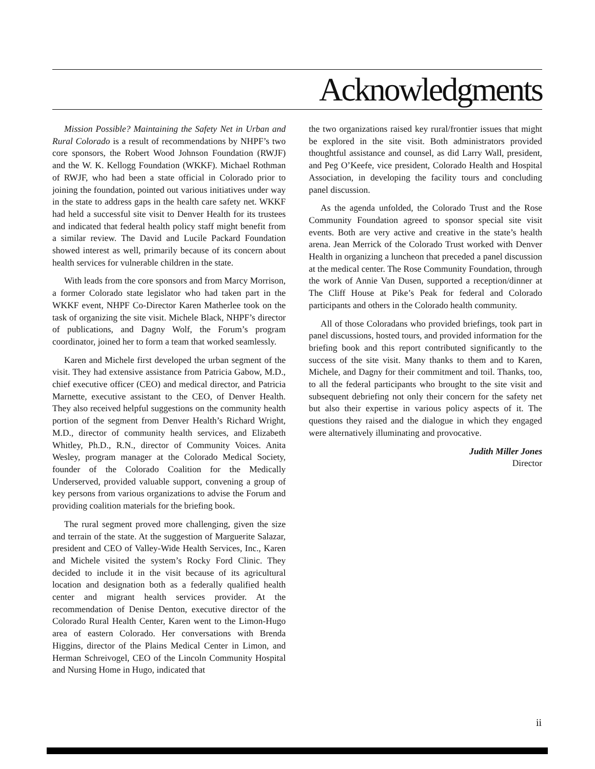Acknowledgments
Mission Possible? Maintaining the Safety Net in Urban and Rural Colorado is a result of recommendations by NHPF’s two core sponsors, the Robert Wood Johnson Foundation (RWJF) and the W. K. Kellogg Foundation (WKKF). Michael Rothman of RWJF, who had been a state official in Colorado prior to joining the foundation, pointed out various initiatives under way in the state to address gaps in the health care safety net. WKKF had held a successful site visit to Denver Health for its trustees and indicated that federal health policy staff might benefit from a similar review. The David and Lucile Packard Foundation showed interest as well, primarily because of its concern about health services for vulnerable children in the state.
With leads from the core sponsors and from Marcy Morrison, a former Colorado state legislator who had taken part in the WKKF event, NHPF Co-Director Karen Matherlee took on the task of organizing the site visit. Michele Black, NHPF’s director of publications, and Dagny Wolf, the Forum’s program coordinator, joined her to form a team that worked seamlessly.
Karen and Michele first developed the urban segment of the visit. They had extensive assistance from Patricia Gabow, M.D., chief executive officer (CEO) and medical director, and Patricia Marnette, executive assistant to the CEO, of Denver Health. They also received helpful suggestions on the community health portion of the segment from Denver Health’s Richard Wright, M.D., director of community health services, and Elizabeth Whitley, Ph.D., R.N., director of Community Voices. Anita Wesley, program manager at the Colorado Medical Society, founder of the Colorado Coalition for the Medically Underserved, provided valuable support, convening a group of key persons from various organizations to advise the Forum and providing coalition materials for the briefing book.
The rural segment proved more challenging, given the size and terrain of the state. At the suggestion of Marguerite Salazar, president and CEO of Valley-Wide Health Services, Inc., Karen and Michele visited the system’s Rocky Ford Clinic. They decided to include it in the visit because of its agricultural location and designation both as a federally qualified health center and migrant health services provider. At the recommendation of Denise Denton, executive director of the Colorado Rural Health Center, Karen went to the Limon-Hugo area of eastern Colorado. Her conversations with Brenda Higgins, director of the Plains Medical Center in Limon, and Herman Schreivogel, CEO of the Lincoln Community Hospital and Nursing Home in Hugo, indicated that
the two organizations raised key rural/frontier issues that might be explored in the site visit. Both administrators provided thoughtful assistance and counsel, as did Larry Wall, president, and Peg O’Keefe, vice president, Colorado Health and Hospital Association, in developing the facility tours and concluding panel discussion.
As the agenda unfolded, the Colorado Trust and the Rose Community Foundation agreed to sponsor special site visit events. Both are very active and creative in the state’s health arena. Jean Merrick of the Colorado Trust worked with Denver Health in organizing a luncheon that preceded a panel discussion at the medical center. The Rose Community Foundation, through the work of Annie Van Dusen, supported a reception/dinner at The Cliff House at Pike’s Peak for federal and Colorado participants and others in the Colorado health community.
All of those Coloradans who provided briefings, took part in panel discussions, hosted tours, and provided information for the briefing book and this report contributed significantly to the success of the site visit. Many thanks to them and to Karen, Michele, and Dagny for their commitment and toil. Thanks, too, to all the federal participants who brought to the site visit and subsequent debriefing not only their concern for the safety net but also their expertise in various policy aspects of it. The questions they raised and the dialogue in which they engaged were alternatively illuminating and provocative.
Judith Miller Jones
Director
ii